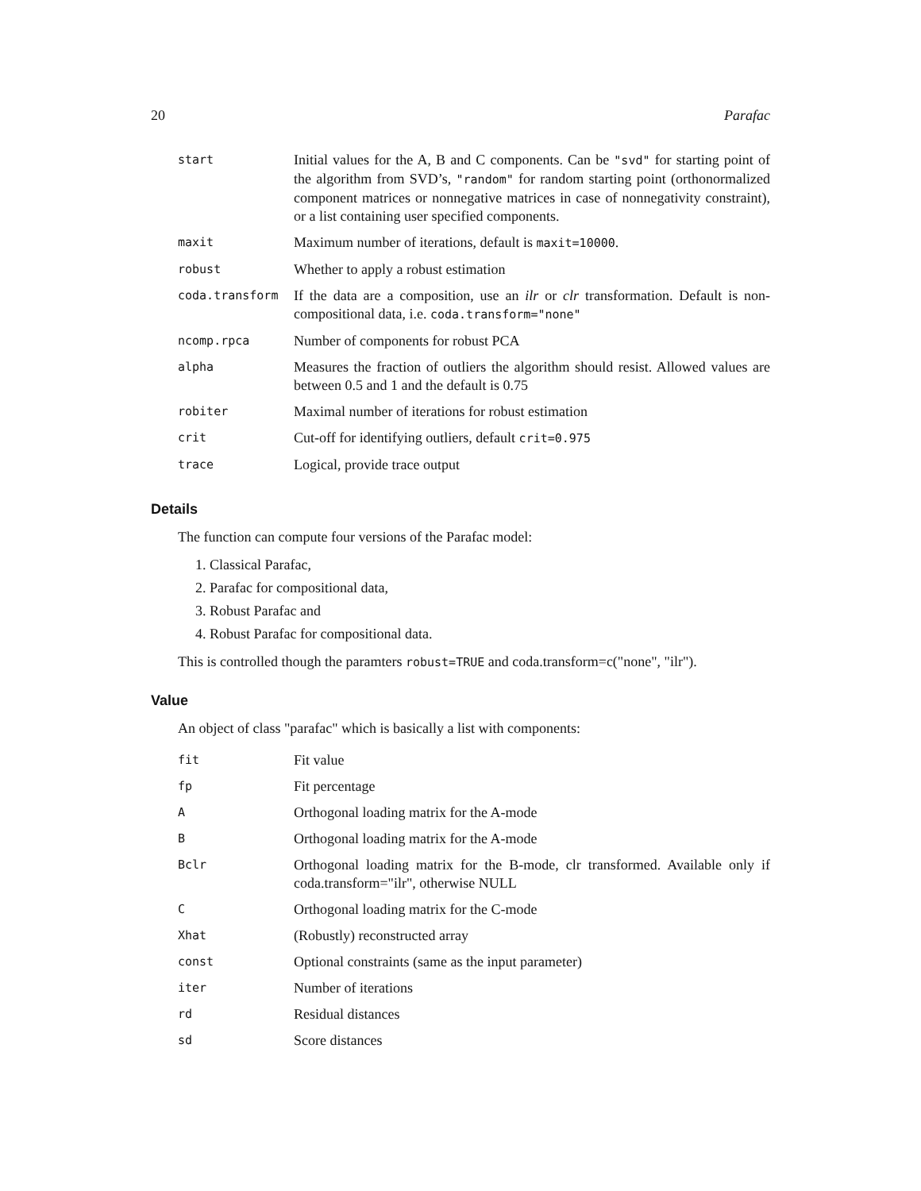20 Parafac
| start | Initial values for the A, B and C components. Can be "svd" for starting point of the algorithm from SVD’s, "random" for random starting point (orthonormalized component matrices or nonnegative matrices in case of nonnegativity constraint), or a list containing user specified components. |
| maxit | Maximum number of iterations, default is maxit=10000 . |
| robust | Whether to apply a robust estimation |
| coda.transform | If the data are a composition, use an ilr or clr transformation. Default is non-compositional data, i.e. coda.transform="none" |
| ncomp.rpca | Number of components for robust PCA |
| alpha | Measures the fraction of outliers the algorithm should resist. Allowed values are between 0.5 and 1 and the default is 0.75 |
| robiter | Maximal number of iterations for robust estimation |
| crit | Cut-off for identifying outliers, default crit=0.975 |
| trace | Logical, provide trace output |
Details
The function can compute four versions of the Parafac model:
1. Classical Parafac,
2. Parafac for compositional data,
3. Robust Parafac and
4. Robust Parafac for compositional data.
This is controlled though the paramters robust=TRUE and coda.transform=c("none", "ilr").
Value
An object of class "parafac" which is basically a list with components:
| fit | Fit value |
| fp | Fit percentage |
| A | Orthogonal loading matrix for the A-mode |
| B | Orthogonal loading matrix for the A-mode |
| Bclr | Orthogonal loading matrix for the B-mode, clr transformed. Available only if coda.transform="ilr", otherwise NULL |
| C | Orthogonal loading matrix for the C-mode |
| Xhat | (Robustly) reconstructed array |
| const | Optional constraints (same as the input parameter) |
| iter | Number of iterations |
| rd | Residual distances |
| sd | Score distances |